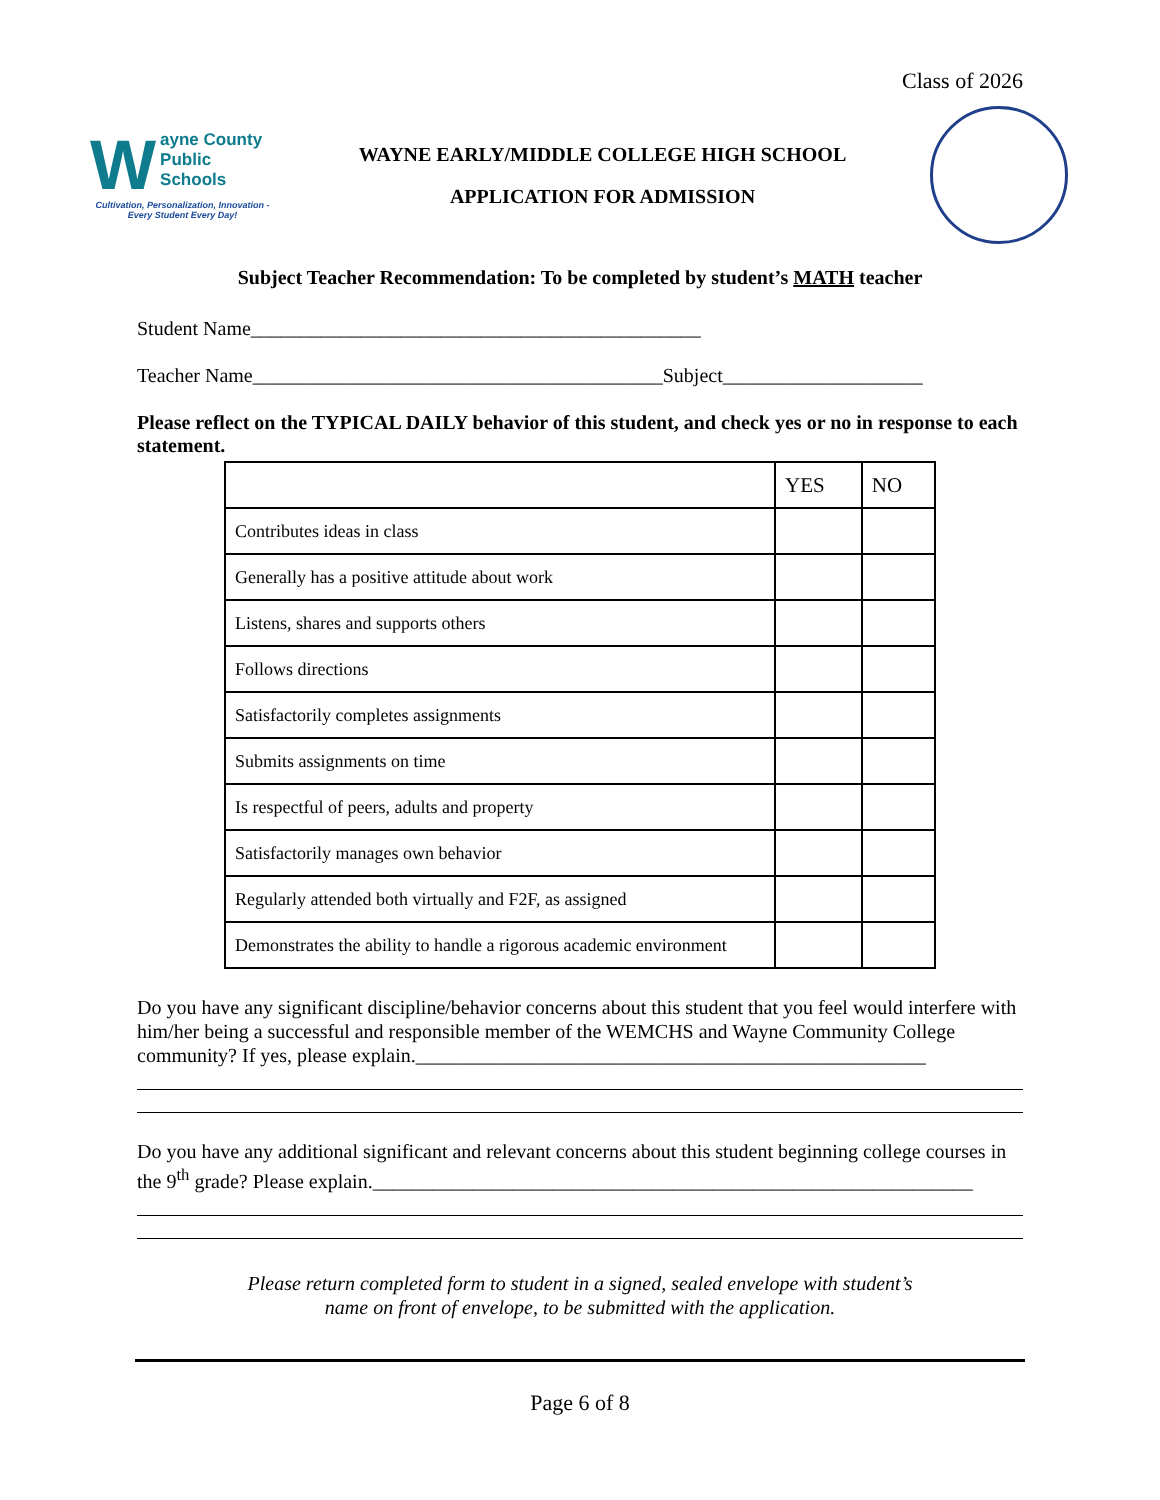Class of 2026
Wayne County
Public Schools
Cultivation, Personalization, Innovation - Every Student Every Day!
WAYNE EARLY/MIDDLE COLLEGE HIGH SCHOOL
APPLICATION FOR ADMISSION
Subject Teacher Recommendation: To be completed by student’s MATH teacher
Student Name_____________________________________________
Teacher Name_________________________________________Subject____________________
Please reflect on the TYPICAL DAILY behavior of this student, and check yes or no in response to each statement.
| | YES | NO |
| --- | --- | --- |
| Contributes ideas in class | | |
| Generally has a positive attitude about work | | |
| Listens, shares and supports others | | |
| Follows directions | | |
| Satisfactorily completes assignments | | |
| Submits assignments on time | | |
| Is respectful of peers, adults and property | | |
| Satisfactorily manages own behavior | | |
| Regularly attended both virtually and F2F, as assigned | | |
| Demonstrates the ability to handle a rigorous academic environment | | |
Do you have any significant discipline/behavior concerns about this student that you feel would interfere with him/her being a successful and responsible member of the WEMCHS and Wayne Community College community? If yes, please explain.___________________________________________________
Do you have any additional significant and relevant concerns about this student beginning college courses in the 9<sup>th</sup> grade? Please explain.____________________________________________________________
Please return completed form to student in a signed, sealed envelope with student’s
name on front of envelope, to be submitted with the application.
Page 6 of 8